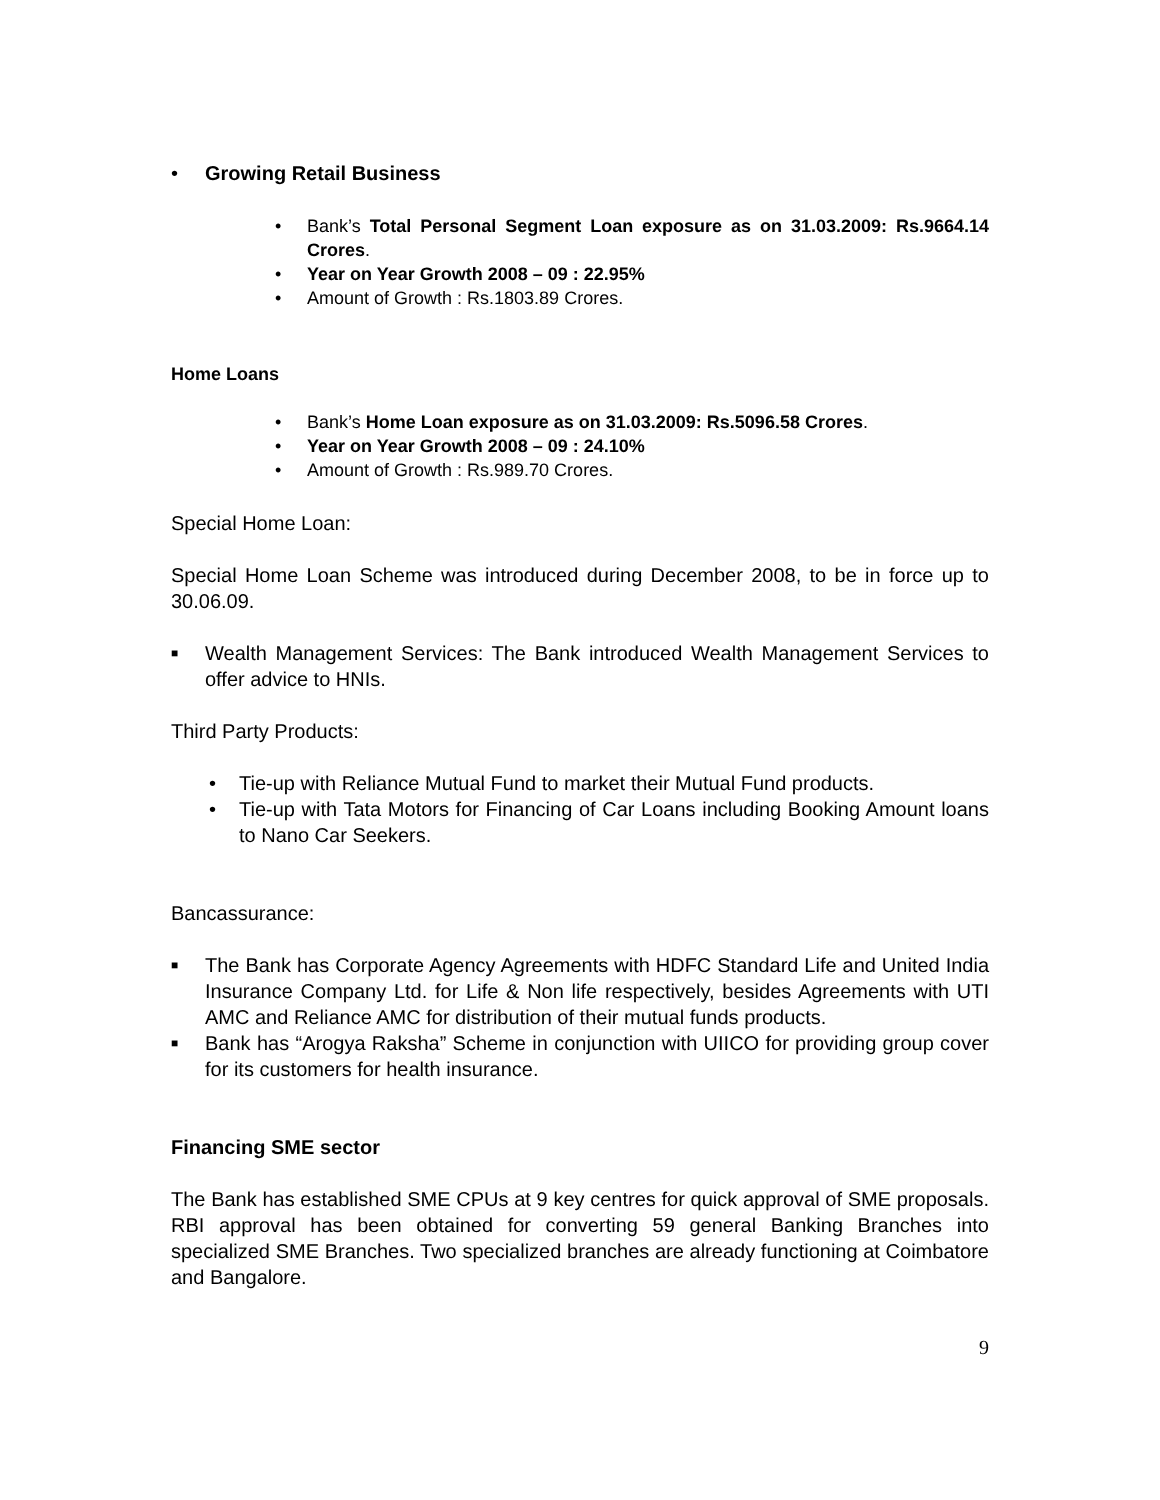• Growing Retail Business
• Bank’s Total Personal Segment Loan exposure as on 31.03.2009: Rs.9664.14 Crores.
• Year on Year Growth 2008 – 09 : 22.95%
• Amount of Growth : Rs.1803.89 Crores.
Home Loans
• Bank’s Home Loan exposure as on 31.03.2009: Rs.5096.58 Crores.
• Year on Year Growth 2008 – 09 : 24.10%
• Amount of Growth : Rs.989.70 Crores.
Special Home Loan:
Special Home Loan Scheme was introduced during December 2008, to be in force up to 30.06.09.
■ Wealth Management Services: The Bank introduced Wealth Management Services to offer advice to HNIs.
Third Party Products:
• Tie-up with Reliance Mutual Fund to market their Mutual Fund products.
• Tie-up with Tata Motors for Financing of Car Loans including Booking Amount loans to Nano Car Seekers.
Bancassurance:
■ The Bank has Corporate Agency Agreements with HDFC Standard Life and United India Insurance Company Ltd. for Life & Non life respectively, besides Agreements with UTI AMC and Reliance AMC for distribution of their mutual funds products.
■ Bank has “Arogya Raksha” Scheme in conjunction with UIICO for providing group cover for its customers for health insurance.
Financing SME sector
The Bank has established SME CPUs at 9 key centres for quick approval of SME proposals. RBI approval has been obtained for converting 59 general Banking Branches into specialized SME Branches. Two specialized branches are already functioning at Coimbatore and Bangalore.
9